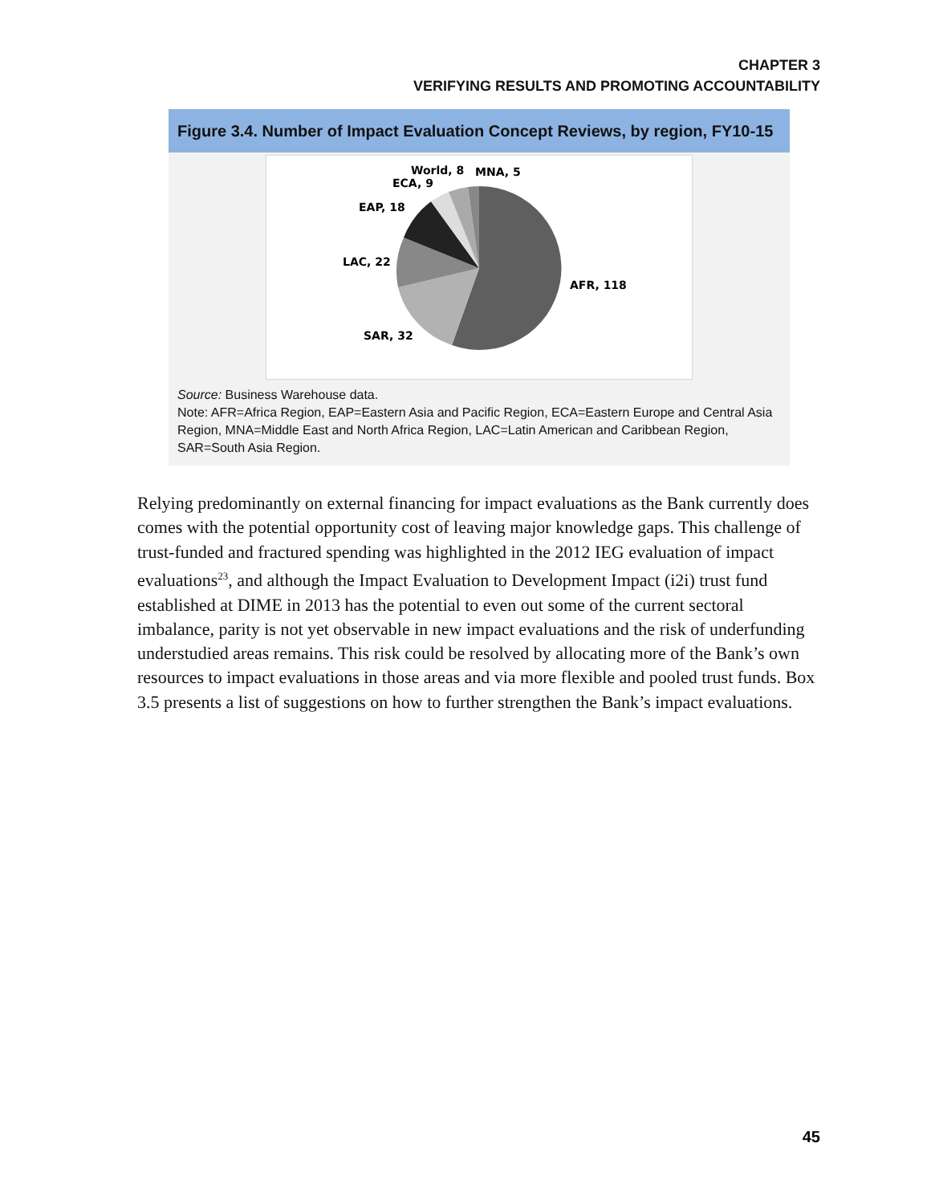CHAPTER 3
VERIFYING RESULTS AND PROMOTING ACCOUNTABILITY
Figure 3.4. Number of Impact Evaluation Concept Reviews, by region, FY10-15
AFR, 118
SAR, 32
LAC, 22
EAP, 18
ECA, 9
World, 8
MNA, 5
Source: Business Warehouse data.
Note: AFR=Africa Region, EAP=Eastern Asia and Pacific Region, ECA=Eastern Europe and Central Asia Region, MNA=Middle East and North Africa Region, LAC=Latin American and Caribbean Region, SAR=South Asia Region.
Relying predominantly on external financing for impact evaluations as the Bank currently does comes with the potential opportunity cost of leaving major knowledge gaps. This challenge of trust-funded and fractured spending was highlighted in the 2012 IEG evaluation of impact evaluations<sup>23</sup>, and although the Impact Evaluation to Development Impact (i2i) trust fund established at DIME in 2013 has the potential to even out some of the current sectoral imbalance, parity is not yet observable in new impact evaluations and the risk of underfunding understudied areas remains. This risk could be resolved by allocating more of the Bank’s own resources to impact evaluations in those areas and via more flexible and pooled trust funds. Box 3.5 presents a list of suggestions on how to further strengthen the Bank’s impact evaluations.
45